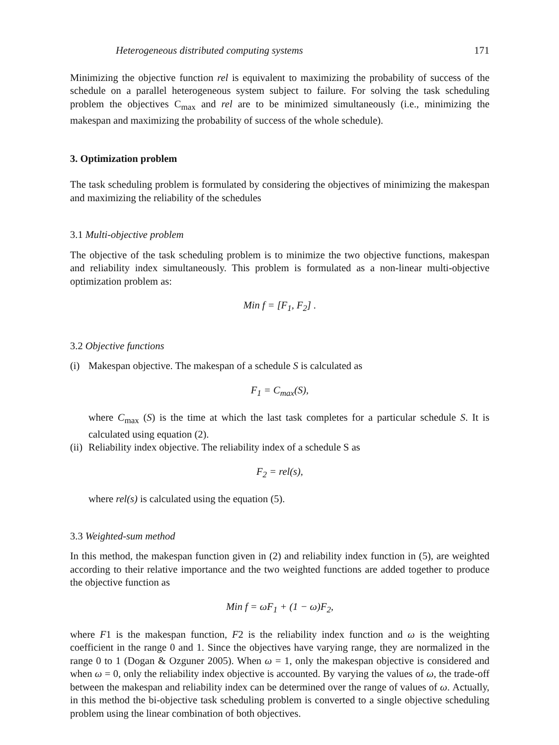Heterogeneous distributed computing systems 171
Minimizing the objective function rel is equivalent to maximizing the probability of success of the schedule on a parallel heterogeneous system subject to failure. For solving the task scheduling problem the objectives C<sub>max</sub> and rel are to be minimized simultaneously (i.e., minimizing the makespan and maximizing the probability of success of the whole schedule).
3. Optimization problem
The task scheduling problem is formulated by considering the objectives of minimizing the makespan and maximizing the reliability of the schedules
3.1 Multi-objective problem
The objective of the task scheduling problem is to minimize the two objective functions, makespan and reliability index simultaneously. This problem is formulated as a non-linear multi-objective optimization problem as:
Min f = [F<sub>1</sub>, F<sub>2</sub>] .
3.2 Objective functions
(i) Makespan objective. The makespan of a schedule S is calculated as
F<sub>1</sub> = C<sub>max</sub>(S),
where C<sub>max</sub> (S) is the time at which the last task completes for a particular schedule S. It is calculated using equation (2).
(ii) Reliability index objective. The reliability index of a schedule S as
F<sub>2</sub> = rel(s),
where rel(s) is calculated using the equation (5).
3.3 Weighted-sum method
In this method, the makespan function given in (2) and reliability index function in (5), are weighted according to their relative importance and the two weighted functions are added together to produce the objective function as
Min f = ωF<sub>1</sub> + (1 − ω)F<sub>2</sub>,
where F1 is the makespan function, F2 is the reliability index function and ω is the weighting coefficient in the range 0 and 1. Since the objectives have varying range, they are normalized in the range 0 to 1 (Dogan & Ozguner 2005). When ω = 1, only the makespan objective is considered and when ω = 0, only the reliability index objective is accounted. By varying the values of ω, the trade-off between the makespan and reliability index can be determined over the range of values of ω. Actually, in this method the bi-objective task scheduling problem is converted to a single objective scheduling problem using the linear combination of both objectives.